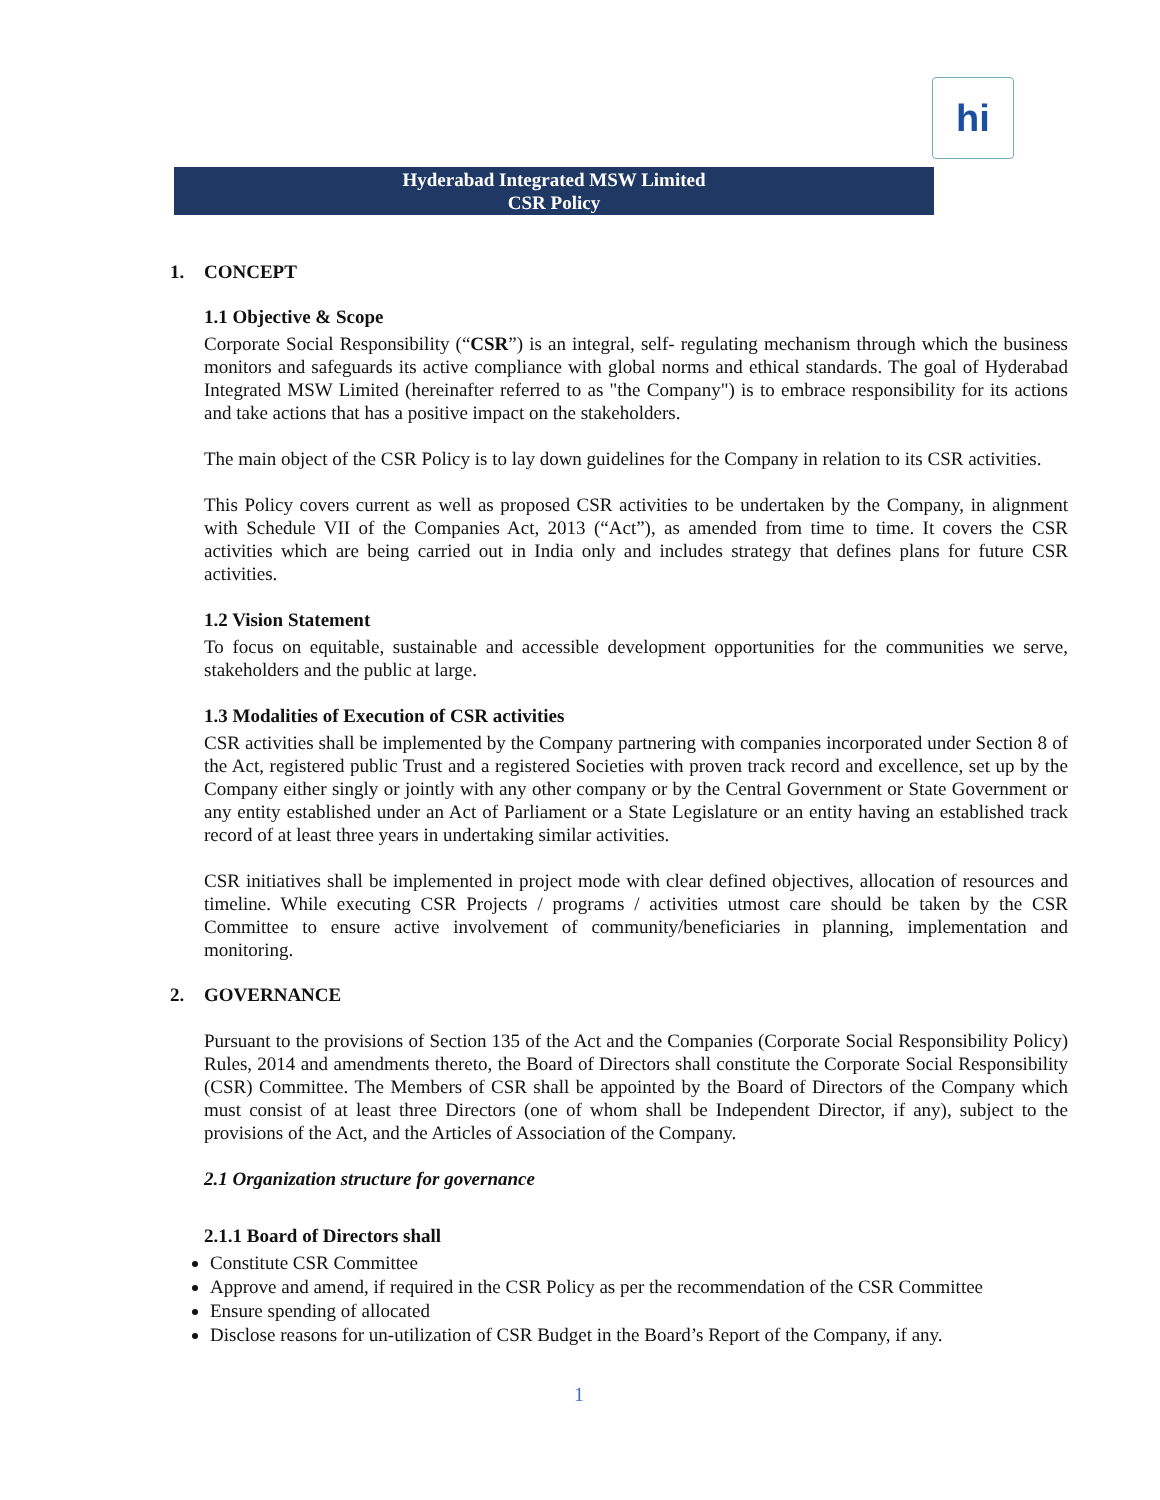hi
Hyderabad Integrated MSW Limited
CSR Policy
1. CONCEPT
1.1 Objective & Scope
Corporate Social Responsibility (“CSR”) is an integral, self- regulating mechanism through which the business monitors and safeguards its active compliance with global norms and ethical standards. The goal of Hyderabad Integrated MSW Limited (hereinafter referred to as "the Company") is to embrace responsibility for its actions and take actions that has a positive impact on the stakeholders.
The main object of the CSR Policy is to lay down guidelines for the Company in relation to its CSR activities.
This Policy covers current as well as proposed CSR activities to be undertaken by the Company, in alignment with Schedule VII of the Companies Act, 2013 (“Act”), as amended from time to time. It covers the CSR activities which are being carried out in India only and includes strategy that defines plans for future CSR activities.
1.2 Vision Statement
To focus on equitable, sustainable and accessible development opportunities for the communities we serve, stakeholders and the public at large.
1.3 Modalities of Execution of CSR activities
CSR activities shall be implemented by the Company partnering with companies incorporated under Section 8 of the Act, registered public Trust and a registered Societies with proven track record and excellence, set up by the Company either singly or jointly with any other company or by the Central Government or State Government or any entity established under an Act of Parliament or a State Legislature or an entity having an established track record of at least three years in undertaking similar activities.
CSR initiatives shall be implemented in project mode with clear defined objectives, allocation of resources and timeline. While executing CSR Projects / programs / activities utmost care should be taken by the CSR Committee to ensure active involvement of community/beneficiaries in planning, implementation and monitoring.
2. GOVERNANCE
Pursuant to the provisions of Section 135 of the Act and the Companies (Corporate Social Responsibility Policy) Rules, 2014 and amendments thereto, the Board of Directors shall constitute the Corporate Social Responsibility (CSR) Committee. The Members of CSR shall be appointed by the Board of Directors of the Company which must consist of at least three Directors (one of whom shall be Independent Director, if any), subject to the provisions of the Act, and the Articles of Association of the Company.
2.1 Organization structure for governance
2.1.1 Board of Directors shall
Constitute CSR Committee
Approve and amend, if required in the CSR Policy as per the recommendation of the CSR Committee
Ensure spending of allocated
Disclose reasons for un-utilization of CSR Budget in the Board’s Report of the Company, if any.
1